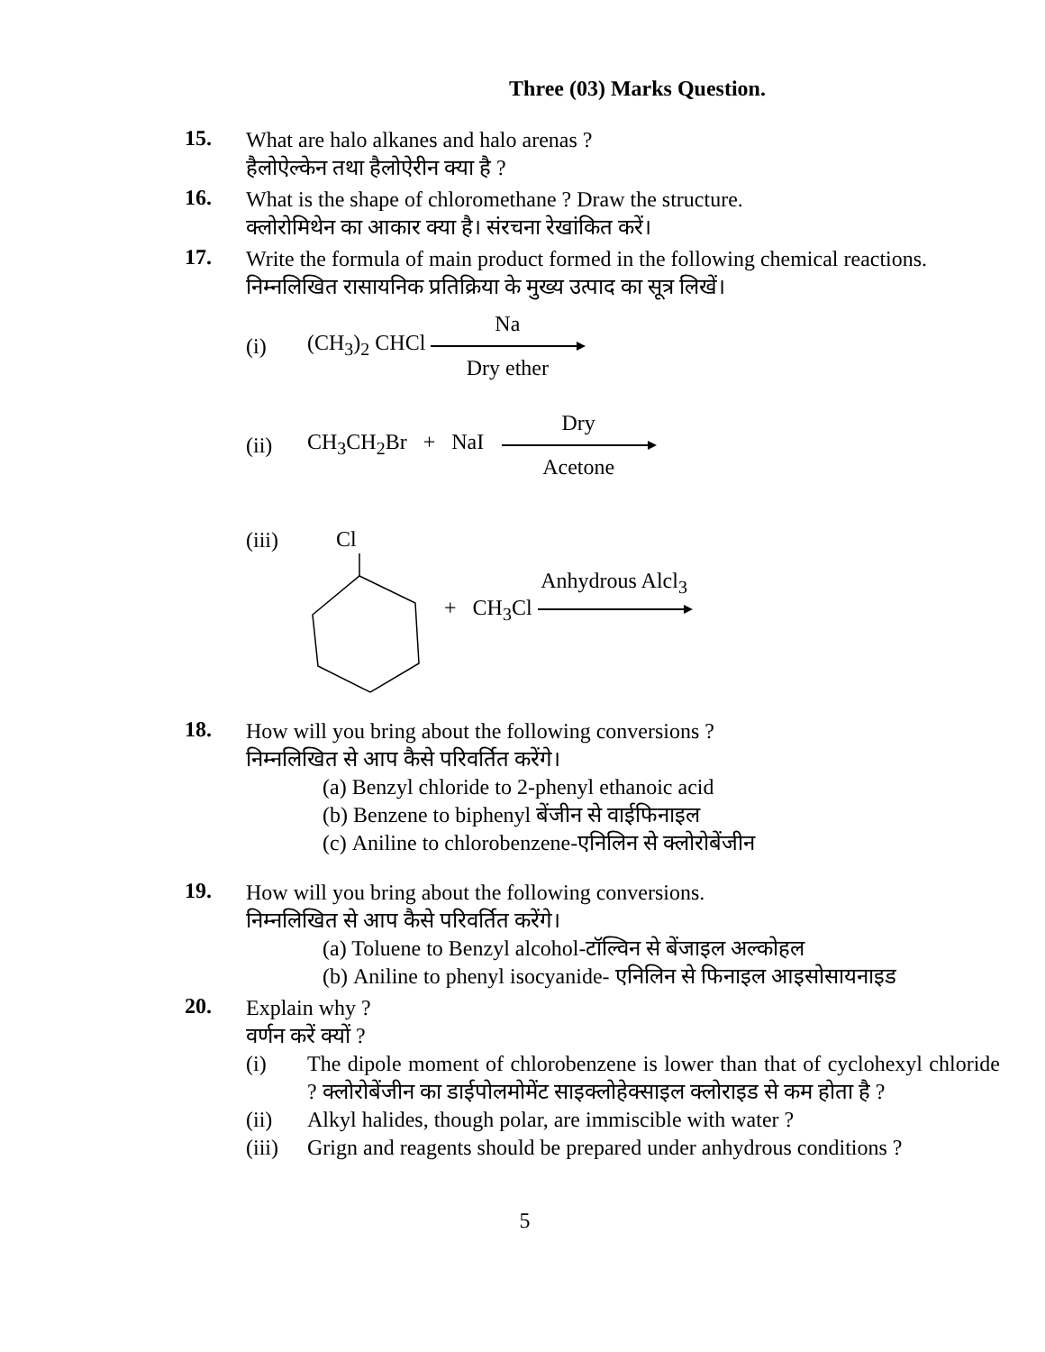Three (03) Marks Question.
15.
What are halo alkanes and halo arenas ?
हैलोऐल्केन तथा हैलोऐरीन क्या है ?
16.
What is the shape of chloromethane ? Draw the structure.
क्लोरोमिथेन का आकार क्या है। संरचना रेखांकित करें।
17.
Write the formula of main product formed in the following chemical reactions.
निम्नलिखित रासायनिक प्रतिक्रिया के मुख्य उत्पाद का सूत्र लिखें।
(i) (CH<sub>3</sub>)<sub>2</sub> CHCl Na Dry ether
(ii) CH<sub>3</sub>CH<sub>2</sub>Br + NaI Dry Acetone
(iii)
Cl
+ CH<sub>3</sub>Cl Anhydrous Alcl<sub>3</sub>
18.
How will you bring about the following conversions ?
निम्नलिखित से आप कैसे परिवर्तित करेंगे।
(a) Benzyl chloride to 2-phenyl ethanoic acid
(b) Benzene to biphenyl बेंजीन से वाईफिनाइल
(c) Aniline to chlorobenzene-एनिलिन से क्लोरोबेंजीन
19.
How will you bring about the following conversions.
निम्नलिखित से आप कैसे परिवर्तित करेंगे।
(a) Toluene to Benzyl alcohol-टॉल्विन से बेंजाइल अल्कोहल
(b) Aniline to phenyl isocyanide- एनिलिन से फिनाइल आइसोसायनाइड
20.
Explain why ?
वर्णन करें क्यों ?
(i) The dipole moment of chlorobenzene is lower than that of cyclohexyl chloride ? क्लोरोबेंजीन का डाईपोलमोमेंट साइक्लोहेक्साइल क्लोराइड से कम होता है ?
(ii) Alkyl halides, though polar, are immiscible with water ?
(iii) Grign and reagents should be prepared under anhydrous conditions ?
5